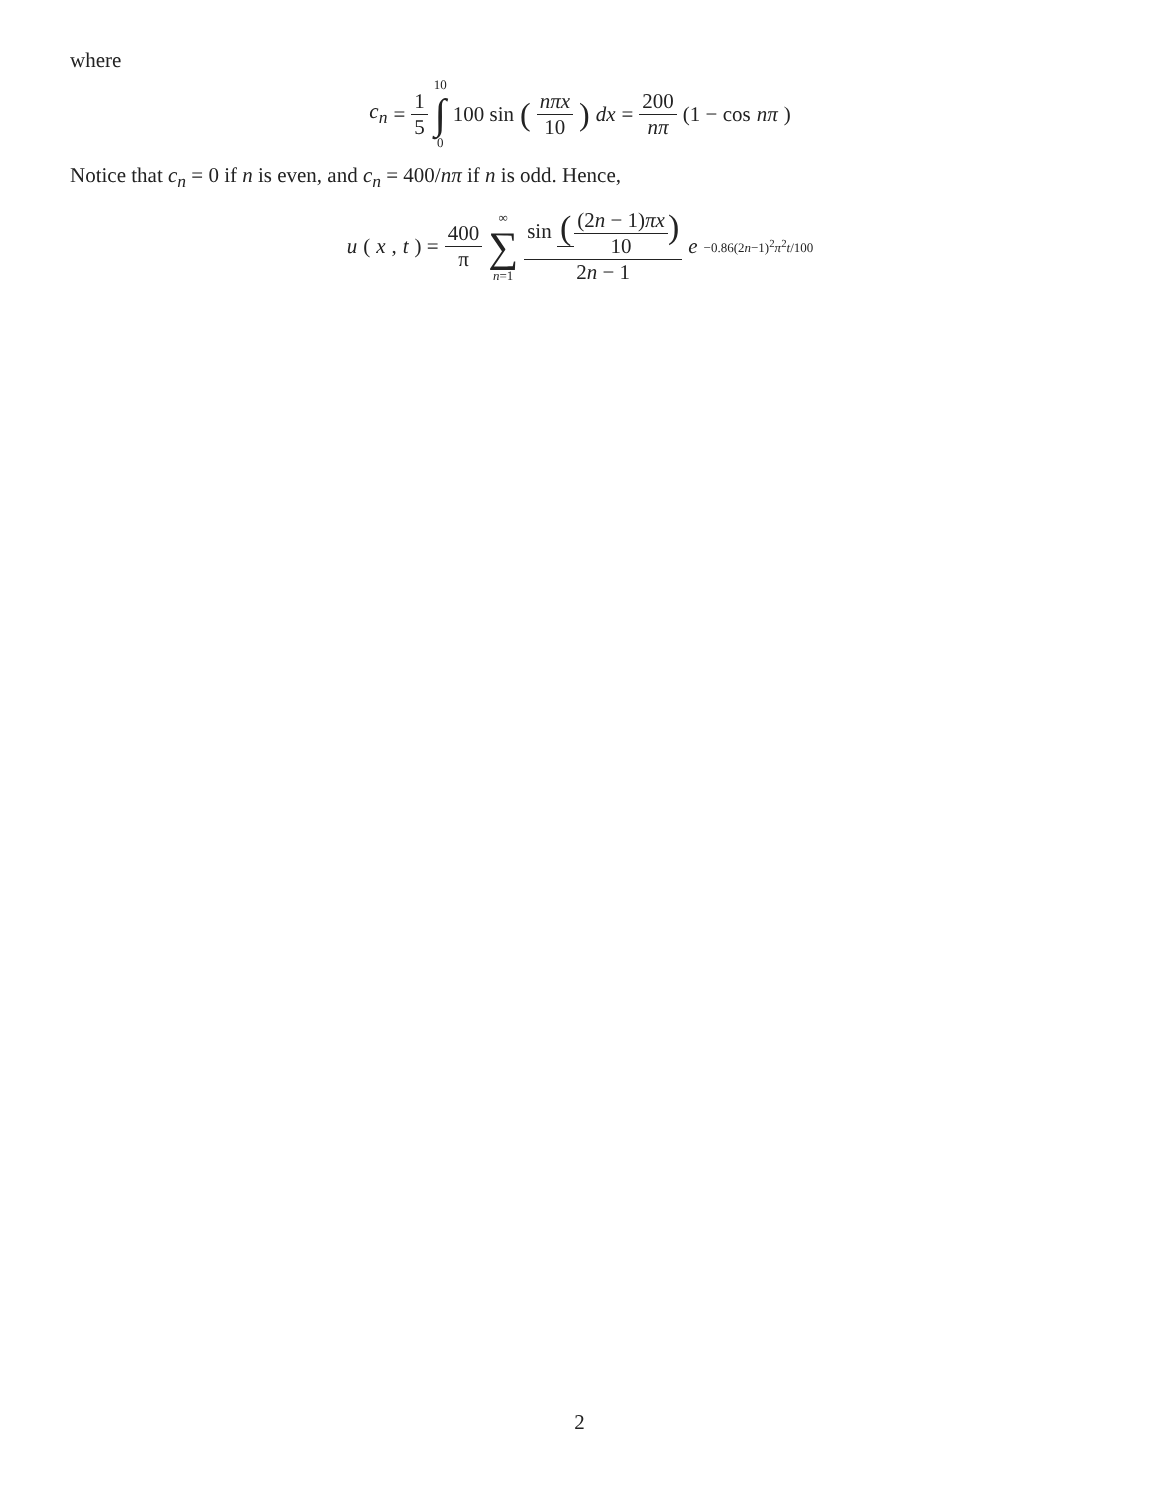where
c<sub>n</sub> = 1 5 10 ∫ 0 100 sin (nπx 10) dx = 200 nπ (1 − cos nπ)
Notice that c<sub>n</sub> = 0 if n is even, and c<sub>n</sub> = 400/nπ if n is odd. Hence,
u (x, t) = 400 π ∞ ∑ n=1 sin ((2n − 1)πx 10) 2n − 1 e<sup>−0.86(2n−1)<sup>2</sup>π<sup>2</sup>t/100</sup>
2